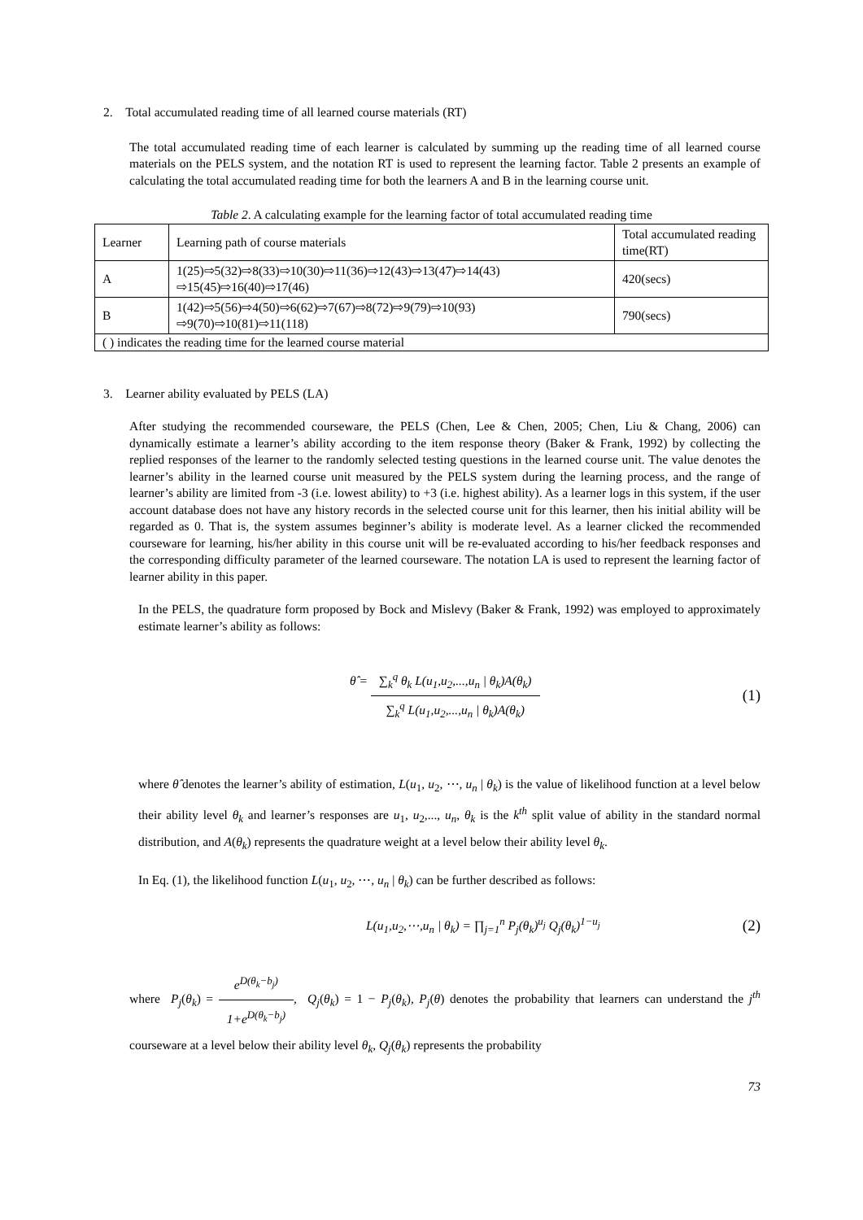2. Total accumulated reading time of all learned course materials (RT)
The total accumulated reading time of each learner is calculated by summing up the reading time of all learned course materials on the PELS system, and the notation RT is used to represent the learning factor. Table 2 presents an example of calculating the total accumulated reading time for both the learners A and B in the learning course unit.
Table 2. A calculating example for the learning factor of total accumulated reading time
| Learner | Learning path of course materials | Total accumulated reading time(RT) |
| A | 1(25)⇨5(32)⇨8(33)⇨10(30)⇨11(36)⇨12(43)⇨13(47)⇨14(43) ⇨15(45)⇨16(40)⇨17(46) | 420(secs) |
| B | 1(42)⇨5(56)⇨4(50)⇨6(62)⇨7(67)⇨8(72)⇨9(79)⇨10(93) ⇨9(70)⇨10(81)⇨11(118) | 790(secs) |
| ( ) indicates the reading time for the learned course material | | |
3. Learner ability evaluated by PELS (LA)
After studying the recommended courseware, the PELS (Chen, Lee & Chen, 2005; Chen, Liu & Chang, 2006) can dynamically estimate a learner’s ability according to the item response theory (Baker & Frank, 1992) by collecting the replied responses of the learner to the randomly selected testing questions in the learned course unit. The value denotes the learner’s ability in the learned course unit measured by the PELS system during the learning process, and the range of learner’s ability are limited from -3 (i.e. lowest ability) to +3 (i.e. highest ability). As a learner logs in this system, if the user account database does not have any history records in the selected course unit for this learner, then his initial ability will be regarded as 0. That is, the system assumes beginner’s ability is moderate level. As a learner clicked the recommended courseware for learning, his/her ability in this course unit will be re-evaluated according to his/her feedback responses and the corresponding difficulty parameter of the learned courseware. The notation LA is used to represent the learning factor of learner ability in this paper.
In the PELS, the quadrature form proposed by Bock and Mislevy (Baker & Frank, 1992) was employed to approximately estimate learner’s ability as follows:
θ̂ = ∑<sub>k</sub><sup>q</sup> θ<sub>k</sub> L(u<sub>1</sub>,u<sub>2</sub>,...,u<sub>n</sub> | θ<sub>k</sub>)A(θ<sub>k</sub>) ∑<sub>k</sub><sup>q</sup> L(u<sub>1</sub>,u<sub>2</sub>,...,u<sub>n</sub> | θ<sub>k</sub>)A(θ<sub>k</sub>) (1)
where θ̂ denotes the learner’s ability of estimation, L(u<sub>1</sub>, u<sub>2</sub>, ⋯, u<sub>n</sub> | θ<sub>k</sub>) is the value of likelihood function at a level below their ability level θ<sub>k</sub> and learner’s responses are u<sub>1</sub>, u<sub>2</sub>,..., u<sub>n</sub>, θ<sub>k</sub> is the k<sup>th</sup> split value of ability in the standard normal distribution, and A(θ<sub>k</sub>) represents the quadrature weight at a level below their ability level θ<sub>k</sub>.
In Eq. (1), the likelihood function L(u<sub>1</sub>, u<sub>2</sub>, ⋯, u<sub>n</sub> | θ<sub>k</sub>) can be further described as follows:
L(u<sub>1</sub>,u<sub>2</sub>,⋯,u<sub>n</sub> | θ<sub>k</sub>) = ∏<sub>j=1</sub><sup>n</sup> P<sub>j</sub>(θ<sub>k</sub>)<sup>u<sub>j</sub></sup> Q<sub>j</sub>(θ<sub>k</sub>)<sup>1−u<sub>j</sub></sup> (2)
where P<sub>j</sub>(θ<sub>k</sub>) = e<sup>D(θ<sub>k</sub>−b<sub>j</sub>)</sup> 1+e<sup>D(θ<sub>k</sub>−b<sub>j</sub>)</sup>, Q<sub>j</sub>(θ<sub>k</sub>) = 1 − P<sub>j</sub>(θ<sub>k</sub>), P<sub>j</sub>(θ) denotes the probability that learners can understand the j<sup>th</sup> courseware at a level below their ability level θ<sub>k</sub>, Q<sub>j</sub>(θ<sub>k</sub>) represents the probability
73